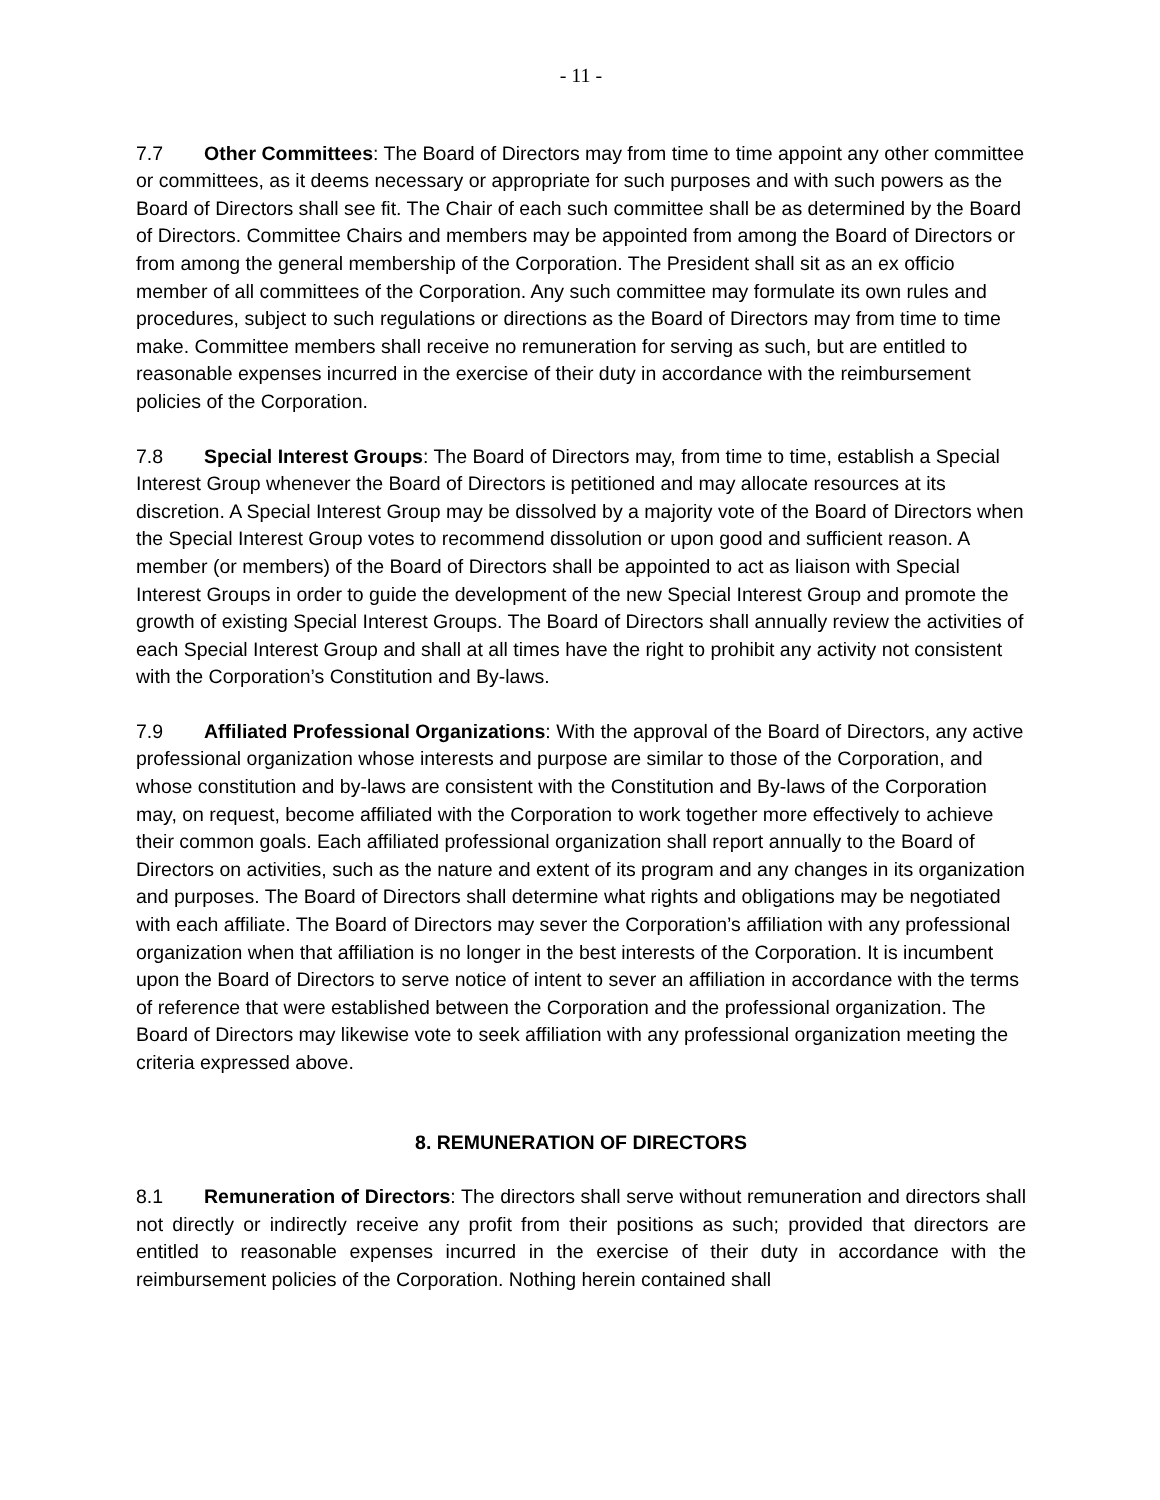- 11 -
7.7 Other Committees: The Board of Directors may from time to time appoint any other committee or committees, as it deems necessary or appropriate for such purposes and with such powers as the Board of Directors shall see fit. The Chair of each such committee shall be as determined by the Board of Directors. Committee Chairs and members may be appointed from among the Board of Directors or from among the general membership of the Corporation. The President shall sit as an ex officio member of all committees of the Corporation. Any such committee may formulate its own rules and procedures, subject to such regulations or directions as the Board of Directors may from time to time make. Committee members shall receive no remuneration for serving as such, but are entitled to reasonable expenses incurred in the exercise of their duty in accordance with the reimbursement policies of the Corporation.
7.8 Special Interest Groups: The Board of Directors may, from time to time, establish a Special Interest Group whenever the Board of Directors is petitioned and may allocate resources at its discretion. A Special Interest Group may be dissolved by a majority vote of the Board of Directors when the Special Interest Group votes to recommend dissolution or upon good and sufficient reason. A member (or members) of the Board of Directors shall be appointed to act as liaison with Special Interest Groups in order to guide the development of the new Special Interest Group and promote the growth of existing Special Interest Groups. The Board of Directors shall annually review the activities of each Special Interest Group and shall at all times have the right to prohibit any activity not consistent with the Corporation’s Constitution and By-laws.
7.9 Affiliated Professional Organizations: With the approval of the Board of Directors, any active professional organization whose interests and purpose are similar to those of the Corporation, and whose constitution and by-laws are consistent with the Constitution and By-laws of the Corporation may, on request, become affiliated with the Corporation to work together more effectively to achieve their common goals. Each affiliated professional organization shall report annually to the Board of Directors on activities, such as the nature and extent of its program and any changes in its organization and purposes. The Board of Directors shall determine what rights and obligations may be negotiated with each affiliate. The Board of Directors may sever the Corporation’s affiliation with any professional organization when that affiliation is no longer in the best interests of the Corporation. It is incumbent upon the Board of Directors to serve notice of intent to sever an affiliation in accordance with the terms of reference that were established between the Corporation and the professional organization. The Board of Directors may likewise vote to seek affiliation with any professional organization meeting the criteria expressed above.
8. REMUNERATION OF DIRECTORS
8.1 Remuneration of Directors: The directors shall serve without remuneration and directors shall not directly or indirectly receive any profit from their positions as such; provided that directors are entitled to reasonable expenses incurred in the exercise of their duty in accordance with the reimbursement policies of the Corporation. Nothing herein contained shall